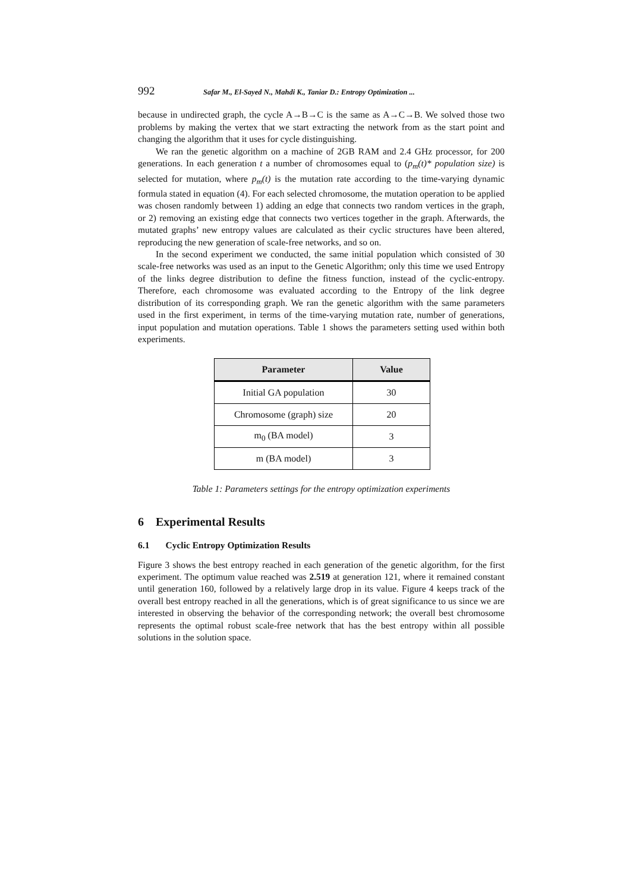992 Safar M., El-Sayed N., Mahdi K., Taniar D.: Entropy Optimization ...
because in undirected graph, the cycle A→B→C is the same as A→C→B. We solved those two problems by making the vertex that we start extracting the network from as the start point and changing the algorithm that it uses for cycle distinguishing.
We ran the genetic algorithm on a machine of 2GB RAM and 2.4 GHz processor, for 200 generations. In each generation t a number of chromosomes equal to (p<sub>m</sub>(t)* population size) is selected for mutation, where p<sub>m</sub>(t) is the mutation rate according to the time-varying dynamic formula stated in equation (4). For each selected chromosome, the mutation operation to be applied was chosen randomly between 1) adding an edge that connects two random vertices in the graph, or 2) removing an existing edge that connects two vertices together in the graph. Afterwards, the mutated graphs’ new entropy values are calculated as their cyclic structures have been altered, reproducing the new generation of scale-free networks, and so on.
In the second experiment we conducted, the same initial population which consisted of 30 scale-free networks was used as an input to the Genetic Algorithm; only this time we used Entropy of the links degree distribution to define the fitness function, instead of the cyclic-entropy. Therefore, each chromosome was evaluated according to the Entropy of the link degree distribution of its corresponding graph. We ran the genetic algorithm with the same parameters used in the first experiment, in terms of the time-varying mutation rate, number of generations, input population and mutation operations. Table 1 shows the parameters setting used within both experiments.
| Parameter | Value |
| --- | --- |
| Initial GA population | 30 |
| Chromosome (graph) size | 20 |
| m<sub>0</sub> (BA model) | 3 |
| m (BA model) | 3 |
Table 1: Parameters settings for the entropy optimization experiments
6 Experimental Results
6.1 Cyclic Entropy Optimization Results
Figure 3 shows the best entropy reached in each generation of the genetic algorithm, for the first experiment. The optimum value reached was 2.519 at generation 121, where it remained constant until generation 160, followed by a relatively large drop in its value. Figure 4 keeps track of the overall best entropy reached in all the generations, which is of great significance to us since we are interested in observing the behavior of the corresponding network; the overall best chromosome represents the optimal robust scale-free network that has the best entropy within all possible solutions in the solution space.